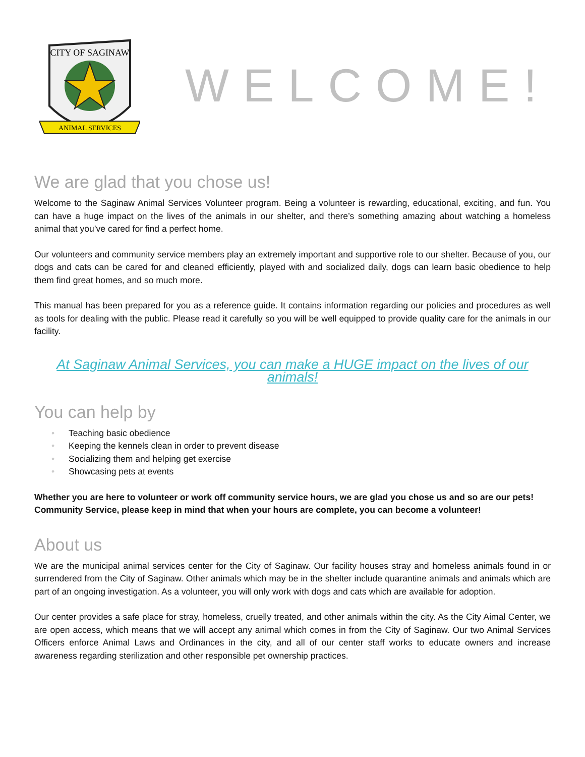ANIMAL SERVICES
CITY OF SAGINAW
WELCOME!
We are glad that you chose us!
Welcome to the Saginaw Animal Services Volunteer program. Being a volunteer is rewarding, educational, exciting, and fun. You can have a huge impact on the lives of the animals in our shelter, and there’s something amazing about watching a homeless animal that you’ve cared for find a perfect home.
Our volunteers and community service members play an extremely important and supportive role to our shelter. Because of you, our dogs and cats can be cared for and cleaned efficiently, played with and socialized daily, dogs can learn basic obedience to help them find great homes, and so much more.
This manual has been prepared for you as a reference guide. It contains information regarding our policies and procedures as well as tools for dealing with the public. Please read it carefully so you will be well equipped to provide quality care for the animals in our facility.
At Saginaw Animal Services, you can make a HUGE impact on the lives of our animals!
You can help by
• Teaching basic obedience
• Keeping the kennels clean in order to prevent disease
• Socializing them and helping get exercise
• Showcasing pets at events
Whether you are here to volunteer or work off community service hours, we are glad you chose us and so are our pets! Community Service, please keep in mind that when your hours are complete, you can become a volunteer!
About us
We are the municipal animal services center for the City of Saginaw. Our facility houses stray and homeless animals found in or surrendered from the City of Saginaw. Other animals which may be in the shelter include quarantine animals and animals which are part of an ongoing investigation. As a volunteer, you will only work with dogs and cats which are available for adoption.
Our center provides a safe place for stray, homeless, cruelly treated, and other animals within the city. As the City Aimal Center, we are open access, which means that we will accept any animal which comes in from the City of Saginaw. Our two Animal Services Officers enforce Animal Laws and Ordinances in the city, and all of our center staff works to educate owners and increase awareness regarding sterilization and other responsible pet ownership practices.